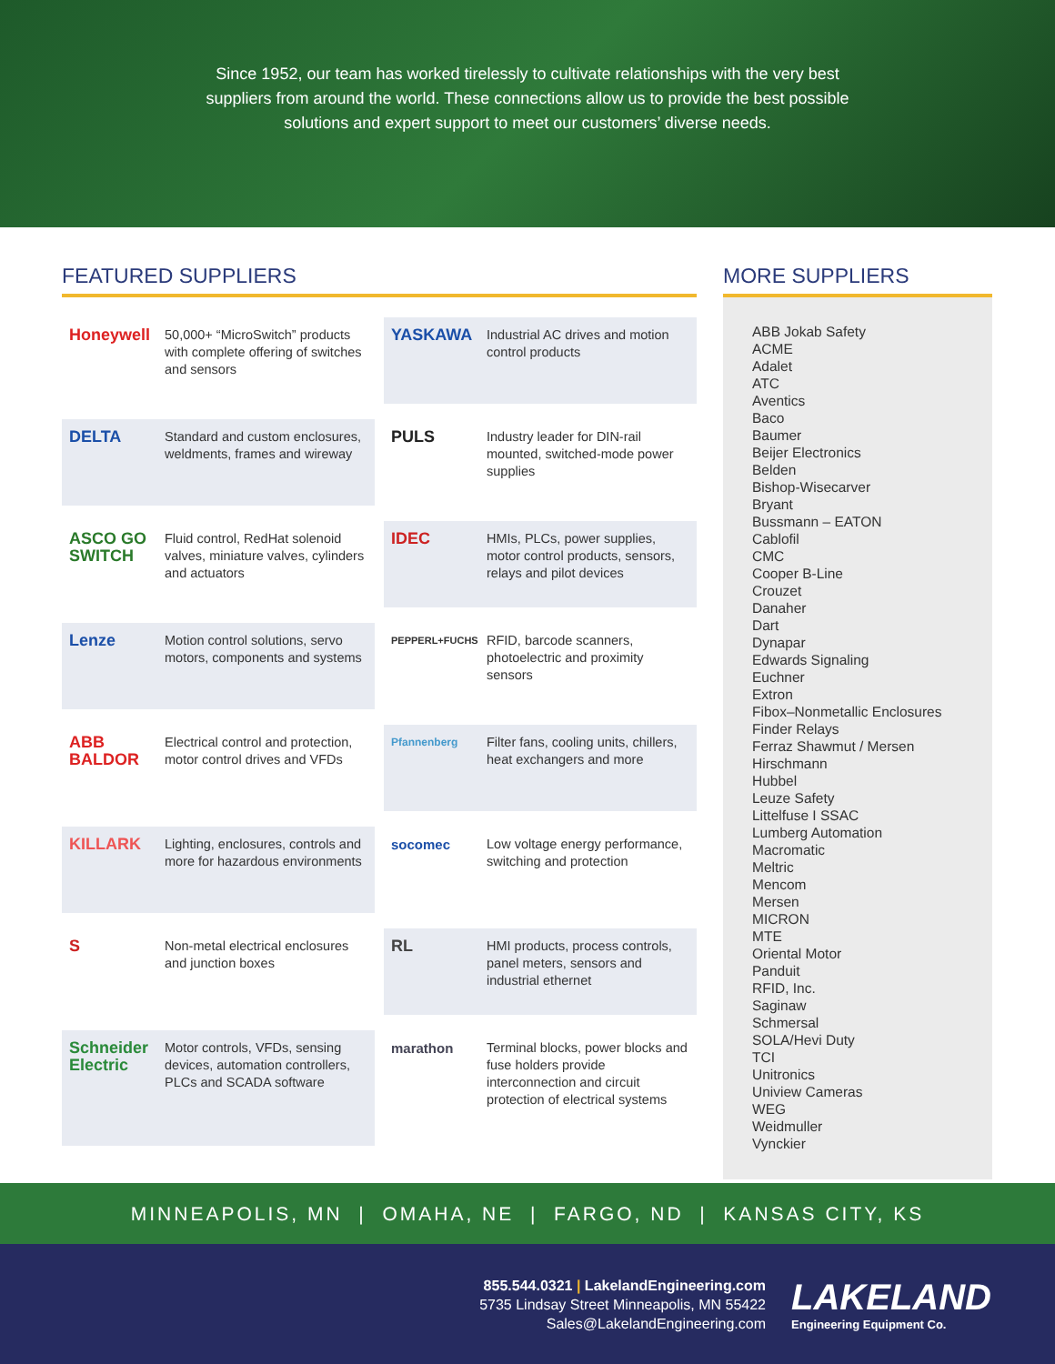Since 1952, our team has worked tirelessly to cultivate relationships with the very best
suppliers from around the world. These connections allow us to provide the best possible
solutions and expert support to meet our customers’ diverse needs.
FEATURED SUPPLIERS
Honeywell
50,000+ “MicroSwitch” products with complete offering of switches and sensors
YASKAWA
Industrial AC drives and motion control products
DELTA
Standard and custom enclosures, weldments, frames and wireway
PULS
Industry leader for DIN-rail mounted, switched-mode power supplies
ASCO GO SWITCH
Fluid control, RedHat solenoid valves, miniature valves, cylinders and actuators
IDEC
HMIs, PLCs, power supplies, motor control products, sensors, relays and pilot devices
Lenze
Motion control solutions, servo motors, components and systems
PEPPERL+FUCHS
RFID, barcode scanners, photoelectric and proximity sensors
ABB BALDOR
Electrical control and protection, motor control drives and VFDs
Pfannenberg
Filter fans, cooling units, chillers, heat exchangers and more
KILLARK
Lighting, enclosures, controls and more for hazardous environments
socomec Low voltage energy performance, switching and protection
S
Non-metal electrical enclosures and junction boxes
RL
HMI products, process controls, panel meters, sensors and industrial ethernet
Schneider Electric
Motor controls, VFDs, sensing devices, automation controllers, PLCs and SCADA software
marathon Terminal blocks, power blocks and fuse holders provide interconnection and circuit protection of electrical systems
MORE SUPPLIERS
ABB Jokab Safety
ACME
Adalet
ATC
Aventics
Baco
Baumer
Beijer Electronics
Belden
Bishop-Wisecarver
Bryant
Bussmann – EATON
Cablofil
CMC
Cooper B-Line
Crouzet
Danaher
Dart
Dynapar
Edwards Signaling
Euchner
Extron
Fibox–Nonmetallic Enclosures
Finder Relays
Ferraz Shawmut / Mersen
Hirschmann
Hubbel
Leuze Safety
Littelfuse I SSAC
Lumberg Automation
Macromatic
Meltric
Mencom
Mersen
MICRON
MTE
Oriental Motor
Panduit
RFID, Inc.
Saginaw
Schmersal
SOLA/Hevi Duty
TCI
Unitronics
Uniview Cameras
WEG
Weidmuller
Vynckier
MINNEAPOLIS, MN | OMAHA, NE | FARGO, ND | KANSAS CITY, KS
855.544.0321 | LakelandEngineering.com
5735 Lindsay Street Minneapolis, MN 55422
Sales@LakelandEngineering.com
LAKELAND
Engineering Equipment Co.